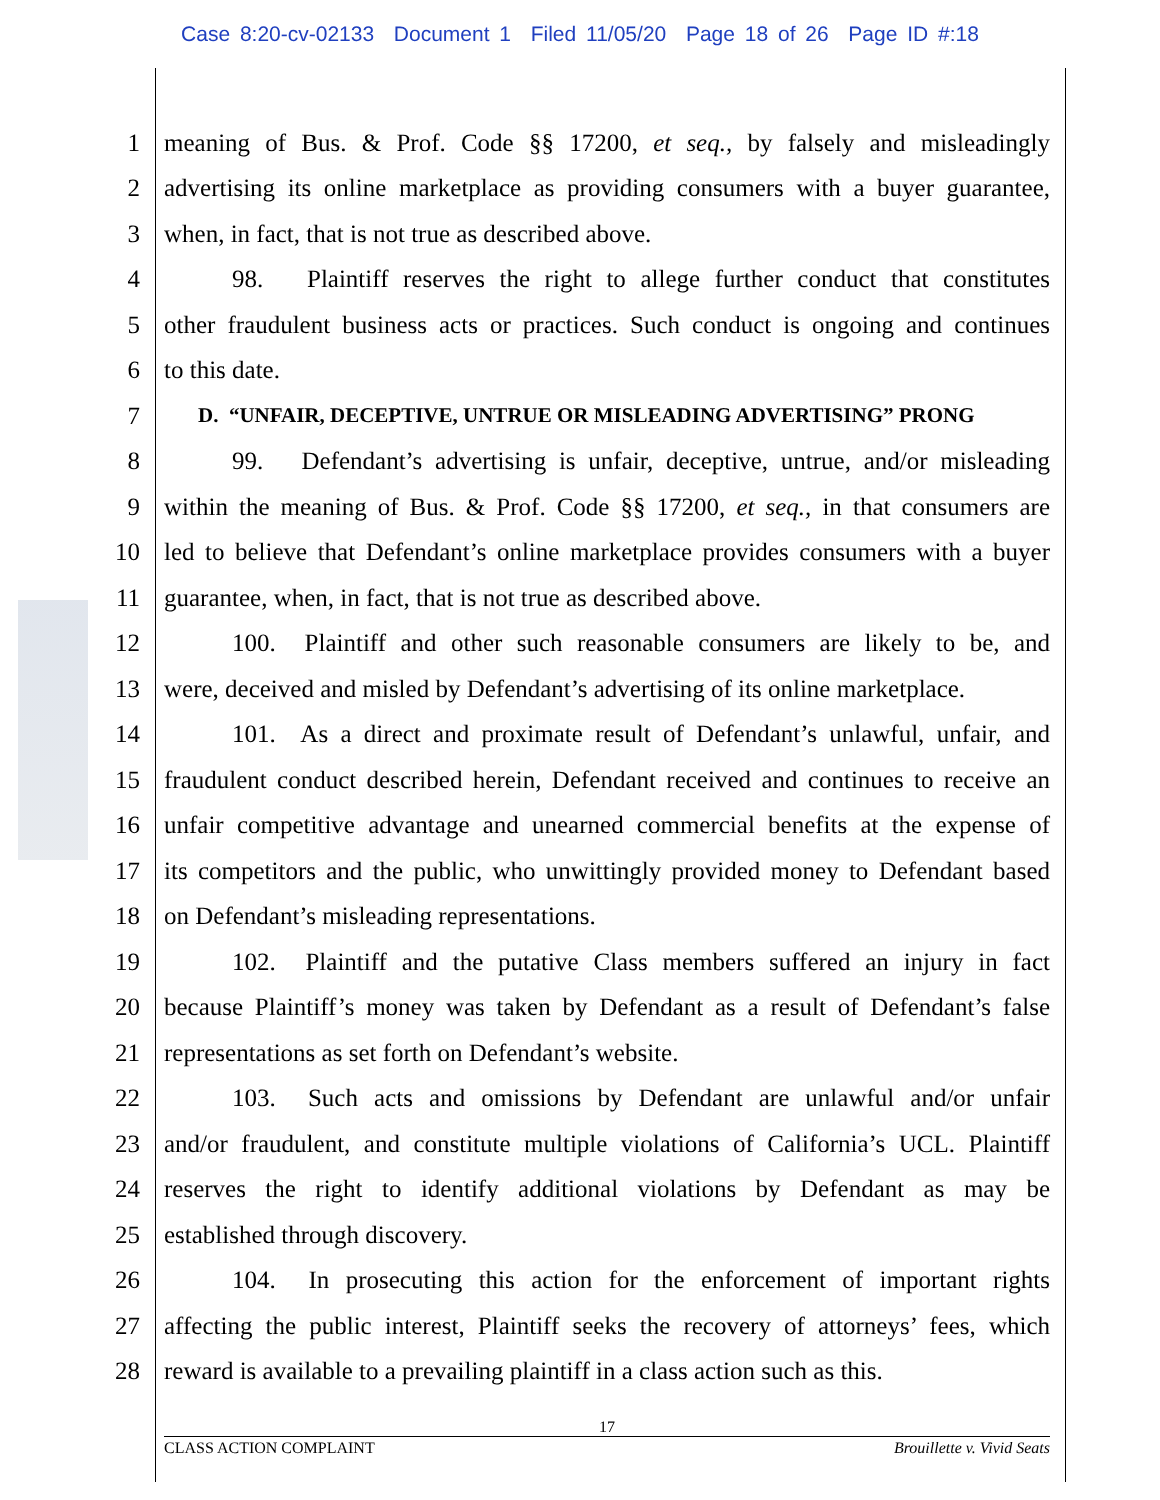Case 8:20-cv-02133 Document 1 Filed 11/05/20 Page 18 of 26 Page ID #:18
1 meaning of Bus. & Prof. Code §§ 17200, et seq., by falsely and misleadingly
2 advertising its online marketplace as providing consumers with a buyer guarantee,
3 when, in fact, that is not true as described above.
4 98. Plaintiff reserves the right to allege further conduct that constitutes
5 other fraudulent business acts or practices. Such conduct is ongoing and continues
6 to this date.
7 D. “UNFAIR, DECEPTIVE, UNTRUE OR MISLEADING ADVERTISING” PRONG
8 99. Defendant’s advertising is unfair, deceptive, untrue, and/or misleading
9 within the meaning of Bus. & Prof. Code §§ 17200, et seq., in that consumers are
10 led to believe that Defendant’s online marketplace provides consumers with a buyer
11 guarantee, when, in fact, that is not true as described above.
12 100. Plaintiff and other such reasonable consumers are likely to be, and
13 were, deceived and misled by Defendant’s advertising of its online marketplace.
14 101. As a direct and proximate result of Defendant’s unlawful, unfair, and
15 fraudulent conduct described herein, Defendant received and continues to receive an
16 unfair competitive advantage and unearned commercial benefits at the expense of
17 its competitors and the public, who unwittingly provided money to Defendant based
18 on Defendant’s misleading representations.
19 102. Plaintiff and the putative Class members suffered an injury in fact
20 because Plaintiff’s money was taken by Defendant as a result of Defendant’s false
21 representations as set forth on Defendant’s website.
22 103. Such acts and omissions by Defendant are unlawful and/or unfair
23 and/or fraudulent, and constitute multiple violations of California’s UCL. Plaintiff
24 reserves the right to identify additional violations by Defendant as may be
25 established through discovery.
26 104. In prosecuting this action for the enforcement of important rights
27 affecting the public interest, Plaintiff seeks the recovery of attorneys’ fees, which
28 reward is available to a prevailing plaintiff in a class action such as this.
17
CLASS ACTION COMPLAINT Brouillette v. Vivid Seats